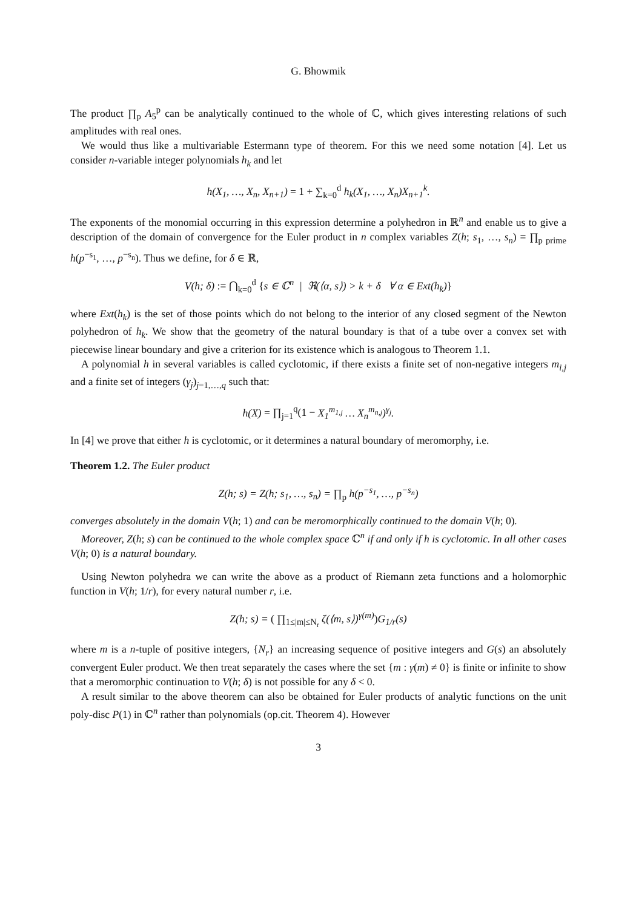G. Bhowmik
The product ∏<sub>p</sub> A<sub>5</sub><sup>p</sup> can be analytically continued to the whole of ℂ, which gives interesting relations of such amplitudes with real ones.
We would thus like a multivariable Estermann type of theorem. For this we need some notation [4]. Let us consider n-variable integer polynomials h<sub>k</sub> and let
h(X<sub>1</sub>, …, X<sub>n</sub>, X<sub>n+1</sub>) = 1 + ∑<sub>k=0</sub><sup>d</sup> h<sub>k</sub>(X<sub>1</sub>, …, X<sub>n</sub>)X<sub>n+1</sub><sup>k</sup>.
The exponents of the monomial occurring in this expression determine a polyhedron in ℝ<sup>n</sup> and enable us to give a description of the domain of convergence for the Euler product in n complex variables Z(h; s<sub>1</sub>, …, s<sub>n</sub>) = ∏<sub>p prime</sub> h(p<sup>−s<sub>1</sub></sup>, …, p<sup>−s<sub>n</sub></sup>). Thus we define, for δ ∈ ℝ,
V(h; δ) := ⋂<sub>k=0</sub><sup>d</sup> {s ∈ ℂ<sup>n</sup> | ℜ(⟨α, s⟩) > k + δ ∀ α ∈ Ext(h<sub>k</sub>)}
where Ext(h<sub>k</sub>) is the set of those points which do not belong to the interior of any closed segment of the Newton polyhedron of h<sub>k</sub>. We show that the geometry of the natural boundary is that of a tube over a convex set with piecewise linear boundary and give a criterion for its existence which is analogous to Theorem 1.1.
A polynomial h in several variables is called cyclotomic, if there exists a finite set of non-negative integers m<sub>i,j</sub> and a finite set of integers (γ<sub>j</sub>)<sub>j=1,…,q</sub> such that:
h(X) = ∏<sub>j=1</sub><sup>q</sup>(1 − X<sub>1</sub><sup>m<sub>1,j</sub></sup> … X<sub>n</sub><sup>m<sub>n,j</sub></sup>)<sup>γ<sub>j</sub></sup>.
In [4] we prove that either h is cyclotomic, or it determines a natural boundary of meromorphy, i.e.
Theorem 1.2. The Euler product
Z(h; s) = Z(h; s<sub>1</sub>, …, s<sub>n</sub>) = ∏<sub>p</sub> h(p<sup>−s<sub>1</sub></sup>, …, p<sup>−s<sub>n</sub></sup>)
converges absolutely in the domain V(h; 1) and can be meromorphically continued to the domain V(h; 0).
Moreover, Z(h; s) can be continued to the whole complex space ℂ<sup>n</sup> if and only if h is cyclotomic. In all other cases V(h; 0) is a natural boundary.
Using Newton polyhedra we can write the above as a product of Riemann zeta functions and a holomorphic function in V(h; 1/r), for every natural number r, i.e.
Z(h; s) = ( ∏<sub>1≤|m|≤N<sub>r</sub></sub> ζ(⟨m, s⟩)<sup>γ(m)</sup>) G<sub>1/r</sub>(s)
where m is a n-tuple of positive integers, {N<sub>r</sub>} an increasing sequence of positive integers and G(s) an absolutely convergent Euler product. We then treat separately the cases where the set {m : γ(m) ≠ 0} is finite or infinite to show that a meromorphic continuation to V(h; δ) is not possible for any δ < 0.
A result similar to the above theorem can also be obtained for Euler products of analytic functions on the unit poly-disc P(1) in ℂ<sup>n</sup> rather than polynomials (op.cit. Theorem 4). However
3